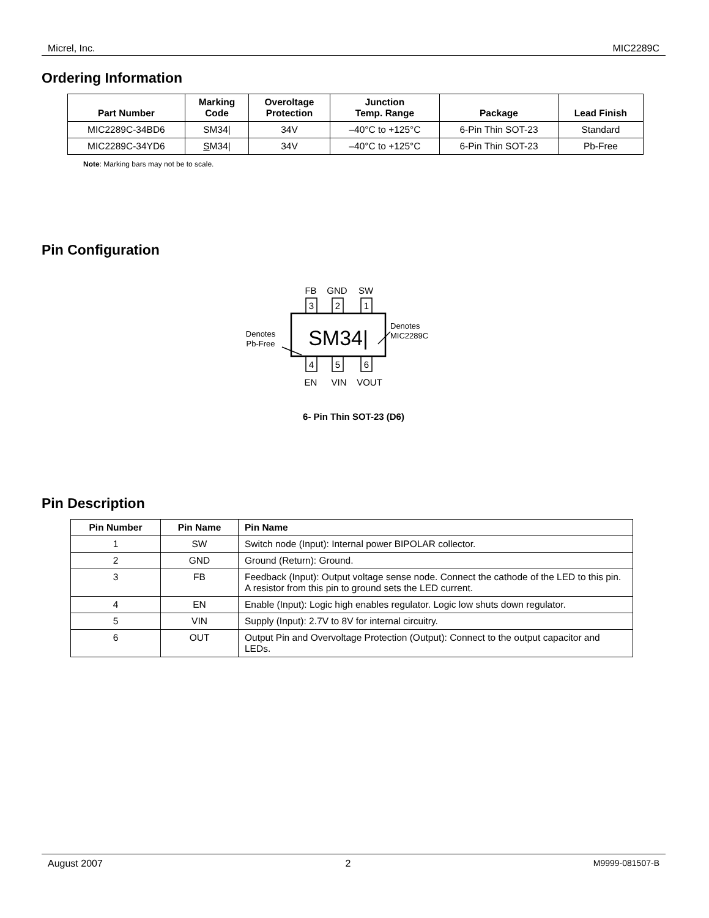Micrel, Inc. MIC2289C
Ordering Information
| Part Number | Marking Code | Overoltage Protection | Junction Temp. Range | Package | Lead Finish |
| --- | --- | --- | --- | --- | --- |
| MIC2289C-34BD6 | SM34/ | 34V | –40°C to +125°C | 6-Pin Thin SOT-23 | Standard |
| MIC2289C-34YD6 | S M34/ | 34V | –40°C to +125°C | 6-Pin Thin SOT-23 | Pb-Free |
Note: Marking bars may not be to scale.
Pin Configuration
FB
GND
SW
3
2
1
SM34|
4
5
6
EN
VIN
VOUT
Denotes
Pb-Free
Denotes
MIC2289C
6- Pin Thin SOT-23 (D6)
Pin Description
| Pin Number | Pin Name | Pin Name |
| --- | --- | --- |
| 1 | SW | Switch node (Input): Internal power BIPOLAR collector. |
| 2 | GND | Ground (Return): Ground. |
| 3 | FB | Feedback (Input): Output voltage sense node. Connect the cathode of the LED to this pin. A resistor from this pin to ground sets the LED current. |
| 4 | EN | Enable (Input): Logic high enables regulator. Logic low shuts down regulator. |
| 5 | VIN | Supply (Input): 2.7V to 8V for internal circuitry. |
| 6 | OUT | Output Pin and Overvoltage Protection (Output): Connect to the output capacitor and LEDs. |
August 2007 2 M9999-081507-B